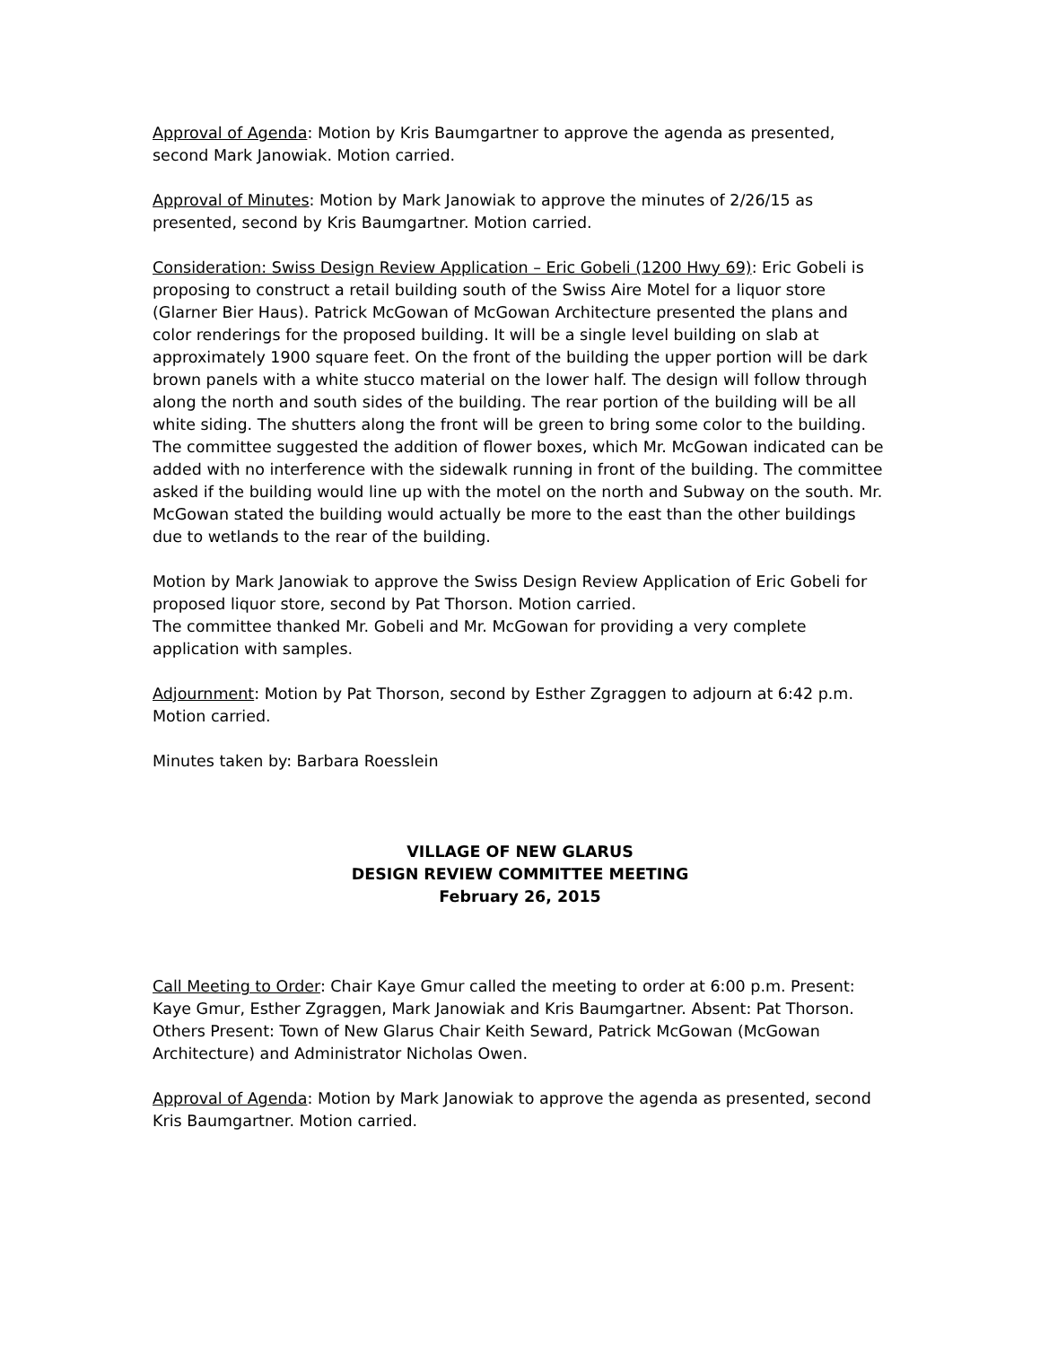Approval of Agenda: Motion by Kris Baumgartner to approve the agenda as presented, second Mark Janowiak. Motion carried.
Approval of Minutes: Motion by Mark Janowiak to approve the minutes of 2/26/15 as presented, second by Kris Baumgartner. Motion carried.
Consideration: Swiss Design Review Application – Eric Gobeli (1200 Hwy 69): Eric Gobeli is proposing to construct a retail building south of the Swiss Aire Motel for a liquor store (Glarner Bier Haus). Patrick McGowan of McGowan Architecture presented the plans and color renderings for the proposed building. It will be a single level building on slab at approximately 1900 square feet. On the front of the building the upper portion will be dark brown panels with a white stucco material on the lower half. The design will follow through along the north and south sides of the building. The rear portion of the building will be all white siding. The shutters along the front will be green to bring some color to the building. The committee suggested the addition of flower boxes, which Mr. McGowan indicated can be added with no interference with the sidewalk running in front of the building. The committee asked if the building would line up with the motel on the north and Subway on the south. Mr. McGowan stated the building would actually be more to the east than the other buildings due to wetlands to the rear of the building.
Motion by Mark Janowiak to approve the Swiss Design Review Application of Eric Gobeli for proposed liquor store, second by Pat Thorson. Motion carried.
The committee thanked Mr. Gobeli and Mr. McGowan for providing a very complete application with samples.
Adjournment: Motion by Pat Thorson, second by Esther Zgraggen to adjourn at 6:42 p.m. Motion carried.
Minutes taken by: Barbara Roesslein
VILLAGE OF NEW GLARUS
DESIGN REVIEW COMMITTEE MEETING
February 26, 2015
Call Meeting to Order: Chair Kaye Gmur called the meeting to order at 6:00 p.m. Present: Kaye Gmur, Esther Zgraggen, Mark Janowiak and Kris Baumgartner. Absent: Pat Thorson. Others Present: Town of New Glarus Chair Keith Seward, Patrick McGowan (McGowan Architecture) and Administrator Nicholas Owen.
Approval of Agenda: Motion by Mark Janowiak to approve the agenda as presented, second Kris Baumgartner. Motion carried.